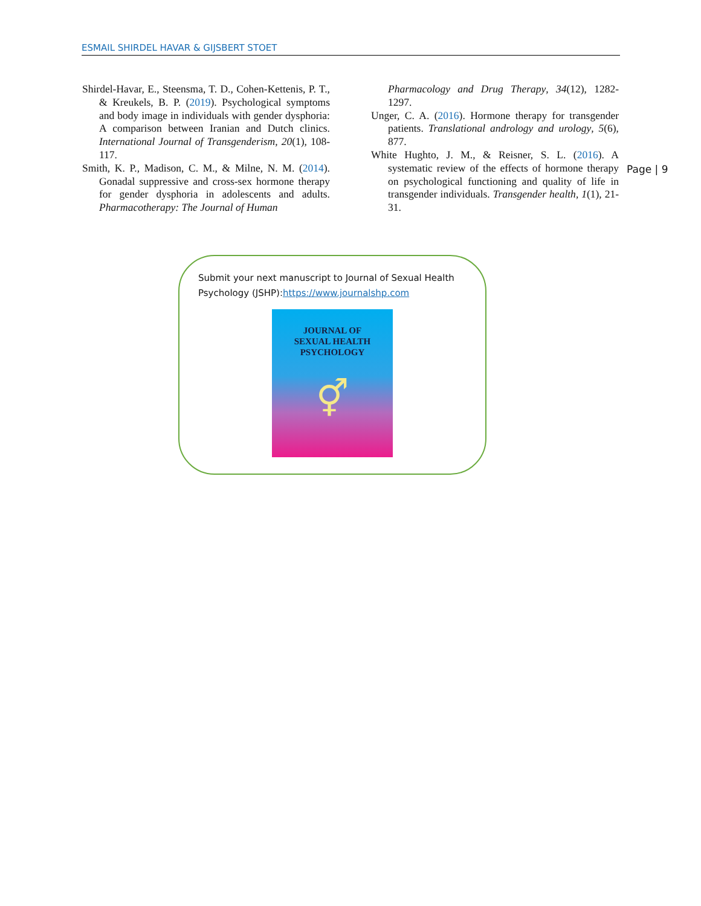ESMAIL SHIRDEL HAVAR & GIJSBERT STOET
Shirdel-Havar, E., Steensma, T. D., Cohen-Kettenis, P. T., & Kreukels, B. P. (2019). Psychological symptoms and body image in individuals with gender dysphoria: A comparison between Iranian and Dutch clinics. International Journal of Transgenderism, 20(1), 108-117.
Smith, K. P., Madison, C. M., & Milne, N. M. (2014). Gonadal suppressive and cross-sex hormone therapy for gender dysphoria in adolescents and adults. Pharmacotherapy: The Journal of Human
Pharmacology and Drug Therapy, 34(12), 1282-1297.
Unger, C. A. (2016). Hormone therapy for transgender patients. Translational andrology and urology, 5(6), 877.
White Hughto, J. M., & Reisner, S. L. (2016). A systematic review of the effects of hormone therapy on psychological functioning and quality of life in transgender individuals. Transgender health, 1(1), 21-31.
Page | 9
Submit your next manuscript to Journal of Sexual Health Psychology (JSHP):https://www.journalshp.com
JOURNAL OF
SEXUAL HEALTH
PSYCHOLOGY
⚥